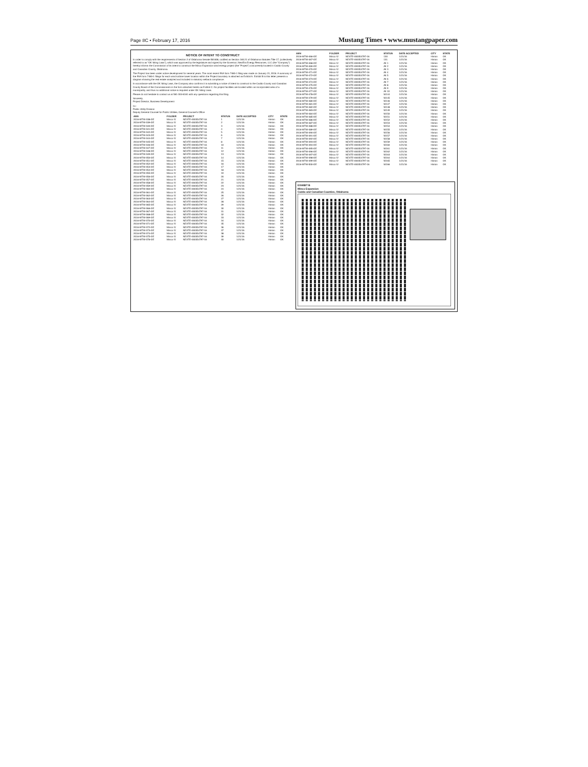Page 8C • February 17, 2016 Mustang Times • www.mustangpaper.com
NOTICE OF INTENT TO CONSTRUCT
In order to comply with the requirements of Section 2 of Oklahoma Senate Bill 808, codified as Section 160.21 of Oklahoma Statutes Title 17, (collectively referred to as "OK Siting Laws"), which was approved by the legislature and signed by the Governor, NextEra Energy Resources, LLC (the "Company") hereby informs the Commission of its intent to construct the Minco Expansion wind energy project (the "Project") concurrently located in Caddo County and Canadian County, Oklahoma.
The Project has been under active development for several years. The most recent FAA form 7460-1 filing was made on January 21, 2016. A summary of the FAA form 7460-1 filings for each wind turbine tower location within the Project boundary is attached as Exhibit A. Exhibit B to this letter presents a diagram showing the real estate analyzed and included in statutory setback compliance.
In accordance with the OK Siting Laws, the Company also confirms it is submitting a notice of intent to construct to the Caddo County and Canadian County Board of the Commissioners in the form attached hereto as Exhibit C. No project facilities are located within an incorporated area of a municipality, and thus no additional notice is required under OK Siting Laws.
Please do not hesitate to contact us at 561-304-6161 with any questions regarding this filing.
Sincerely,
Project Director, Business Development
Cc:
Public Utility Division
Deputy General Counsel for Public Utilities, General Counsel's Office
| ASN | FOLDER | PROJECT | STATUS | DATE ACCEPTED | CITY | STATE |
| --- | --- | --- | --- | --- | --- | --- |
| 2016-WTW-338-OE | Minco IV | NEXTE-000354797-16 | 1 | 1/21/16 | Hinton | OK |
| 2016-WTW-339-OE | Minco IV | NEXTE-000354797-16 | 2 | 1/21/16 | Hinton | OK |
| 2016-WTW-340-OE | Minco IV | NEXTE-000354797-16 | 3 | 1/21/16 | Hinton | OK |
| 2016-WTW-341-OE | Minco IV | NEXTE-000354797-16 | 4 | 1/21/16 | Hinton | OK |
| 2016-WTW-342-OE | Minco IV | NEXTE-000354797-16 | 5 | 1/21/16 | Hinton | OK |
| 2016-WTW-343-OE | Minco IV | NEXTE-000354797-16 | 6 | 1/21/16 | Hinton | OK |
| 2016-WTW-344-OE | Minco IV | NEXTE-000354797-16 | 7 | 1/21/16 | Hinton | OK |
| 2016-WTW-345-OE | Minco IV | NEXTE-000354797-16 | 8 | 1/21/16 | Hinton | OK |
| 2016-WTW-346-OE | Minco IV | NEXTE-000354797-16 | 10 | 1/21/16 | Hinton | OK |
| 2016-WTW-347-OE | Minco IV | NEXTE-000354797-16 | 11 | 1/21/16 | Hinton | OK |
| 2016-WTW-348-OE | Minco IV | NEXTE-000354797-16 | 12 | 1/21/16 | Hinton | OK |
| 2016-WTW-349-OE | Minco IV | NEXTE-000354797-16 | 13 | 1/21/16 | Hinton | OK |
| 2016-WTW-350-OE | Minco IV | NEXTE-000354797-16 | 14 | 1/21/16 | Hinton | OK |
| 2016-WTW-351-OE | Minco IV | NEXTE-000354797-16 | 15 | 1/21/16 | Hinton | OK |
| 2016-WTW-352-OE | Minco IV | NEXTE-000354797-16 | 16 | 1/21/16 | Hinton | OK |
| 2016-WTW-353-OE | Minco IV | NEXTE-000354797-16 | 17 | 1/21/16 | Hinton | OK |
| 2016-WTW-354-OE | Minco IV | NEXTE-000354797-16 | 18 | 1/21/16 | Hinton | OK |
| 2016-WTW-355-OE | Minco IV | NEXTE-000354797-16 | 19 | 1/21/16 | Hinton | OK |
| 2016-WTW-356-OE | Minco IV | NEXTE-000354797-16 | 20 | 1/21/16 | Hinton | OK |
| 2016-WTW-357-OE | Minco IV | NEXTE-000354797-16 | 21 | 1/21/16 | Hinton | OK |
| 2016-WTW-358-OE | Minco IV | NEXTE-000354797-16 | 22 | 1/21/16 | Hinton | OK |
| 2016-WTW-359-OE | Minco IV | NEXTE-000354797-16 | 23 | 1/21/16 | Hinton | OK |
| 2016-WTW-360-OE | Minco IV | NEXTE-000354797-16 | 24 | 1/21/16 | Hinton | OK |
| 2016-WTW-361-OE | Minco IV | NEXTE-000354797-16 | 25 | 1/21/16 | Hinton | OK |
| 2016-WTW-362-OE | Minco IV | NEXTE-000354797-16 | 26 | 1/21/16 | Hinton | OK |
| 2016-WTW-363-OE | Minco IV | NEXTE-000354797-16 | 27 | 1/21/16 | Hinton | OK |
| 2016-WTW-364-OE | Minco IV | NEXTE-000354797-16 | 28 | 1/21/16 | Hinton | OK |
| 2016-WTW-365-OE | Minco IV | NEXTE-000354797-16 | 29 | 1/21/16 | Hinton | OK |
| 2016-WTW-366-OE | Minco IV | NEXTE-000354797-16 | 30 | 1/21/16 | Hinton | OK |
| 2016-WTW-367-OE | Minco IV | NEXTE-000354797-16 | 31 | 1/21/16 | Hinton | OK |
| 2016-WTW-368-OE | Minco IV | NEXTE-000354797-16 | 32 | 1/21/16 | Hinton | OK |
| 2016-WTW-369-OE | Minco IV | NEXTE-000354797-16 | 33 | 1/21/16 | Hinton | OK |
| 2016-WTW-370-OE | Minco IV | NEXTE-000354797-16 | 34 | 1/21/16 | Hinton | OK |
| 2016-WTW-371-OE | Minco IV | NEXTE-000354797-16 | 35 | 1/21/16 | Hinton | OK |
| 2016-WTW-372-OE | Minco IV | NEXTE-000354797-16 | 36 | 1/21/16 | Hinton | OK |
| 2016-WTW-373-OE | Minco IV | NEXTE-000354797-16 | 37 | 1/21/16 | Hinton | OK |
| 2016-WTW-374-OE | Minco IV | NEXTE-000354797-16 | 38 | 1/21/16 | Hinton | OK |
| 2016-WTW-375-OE | Minco IV | NEXTE-000354797-16 | 39 | 1/21/16 | Hinton | OK |
| 2016-WTW-376-OE | Minco IV | NEXTE-000354797-16 | 40 | 1/21/16 | Hinton | OK |
| ASN | FOLDER | PROJECT | STATUS | DATE ACCEPTED | CITY | STATE |
| --- | --- | --- | --- | --- | --- | --- |
| 2016-WTW-466-OE | Minco IV | NEXTE-000354797-16 | 130 | 1/21/16 | Hinton | OK |
| 2016-WTW-467-OE | Minco IV | NEXTE-000354797-16 | 131 | 1/21/16 | Hinton | OK |
| 2016-WTW-468-OE | Minco IV | NEXTE-000354797-16 | Alt 1 | 1/21/16 | Hinton | OK |
| 2016-WTW-469-OE | Minco IV | NEXTE-000354797-16 | Alt 2 | 1/21/16 | Hinton | OK |
| 2016-WTW-470-OE | Minco IV | NEXTE-000354797-16 | Alt 3 | 1/21/16 | Hinton | OK |
| 2016-WTW-471-OE | Minco IV | NEXTE-000354797-16 | Alt 4 | 1/21/16 | Hinton | OK |
| 2016-WTW-472-OE | Minco IV | NEXTE-000354797-16 | Alt 5 | 1/21/16 | Hinton | OK |
| 2016-WTW-473-OE | Minco IV | NEXTE-000354797-16 | Alt 6 | 1/21/16 | Hinton | OK |
| 2016-WTW-474-OE | Minco IV | NEXTE-000354797-16 | Alt 7 | 1/21/16 | Hinton | OK |
| 2016-WTW-475-OE | Minco IV | NEXTE-000354797-16 | Alt 8 | 1/21/16 | Hinton | OK |
| 2016-WTW-476-OE | Minco IV | NEXTE-000354797-16 | Alt 9 | 1/21/16 | Hinton | OK |
| 2016-WTW-477-OE | Minco IV | NEXTE-000354797-16 | Alt 10 | 1/21/16 | Hinton | OK |
| 2016-WTW-478-OE | Minco IV | NEXTE-000354797-16 | W144 | 1/21/16 | Hinton | OK |
| 2016-WTW-479-OE | Minco IV | NEXTE-000354797-16 | W145 | 1/21/16 | Hinton | OK |
| 2016-WTW-480-OE | Minco IV | NEXTE-000354797-16 | W146 | 1/21/16 | Hinton | OK |
| 2016-WTW-481-OE | Minco IV | NEXTE-000354797-16 | W147 | 1/21/16 | Hinton | OK |
| 2016-WTW-482-OE | Minco IV | NEXTE-000354797-16 | W148 | 1/21/16 | Hinton | OK |
| 2016-WTW-483-OE | Minco IV | NEXTE-000354797-16 | W149 | 1/21/16 | Hinton | OK |
| 2016-WTW-484-OE | Minco IV | NEXTE-000354797-16 | W150 | 1/21/16 | Hinton | OK |
| 2016-WTW-485-OE | Minco IV | NEXTE-000354797-16 | W151 | 1/21/16 | Hinton | OK |
| 2016-WTW-486-OE | Minco IV | NEXTE-000354797-16 | W152 | 1/21/16 | Hinton | OK |
| 2016-WTW-487-OE | Minco IV | NEXTE-000354797-16 | W153 | 1/21/16 | Hinton | OK |
| 2016-WTW-488-OE | Minco IV | NEXTE-000354797-16 | W154 | 1/21/16 | Hinton | OK |
| 2016-WTW-489-OE | Minco IV | NEXTE-000354797-16 | W155 | 1/21/16 | Hinton | OK |
| 2016-WTW-490-OE | Minco IV | NEXTE-000354797-16 | W156 | 1/21/16 | Hinton | OK |
| 2016-WTW-491-OE | Minco IV | NEXTE-000354797-16 | W157 | 1/21/16 | Hinton | OK |
| 2016-WTW-492-OE | Minco IV | NEXTE-000354797-16 | W158 | 1/21/16 | Hinton | OK |
| 2016-WTW-493-OE | Minco IV | NEXTE-000354797-16 | W159 | 1/21/16 | Hinton | OK |
| 2016-WTW-494-OE | Minco IV | NEXTE-000354797-16 | W160 | 1/21/16 | Hinton | OK |
| 2016-WTW-495-OE | Minco IV | NEXTE-000354797-16 | W161 | 1/21/16 | Hinton | OK |
| 2016-WTW-496-OE | Minco IV | NEXTE-000354797-16 | W162 | 1/21/16 | Hinton | OK |
| 2016-WTW-497-OE | Minco IV | NEXTE-000354797-16 | W163 | 1/21/16 | Hinton | OK |
| 2016-WTW-498-OE | Minco IV | NEXTE-000354797-16 | W164 | 1/21/16 | Hinton | OK |
| 2016-WTW-499-OE | Minco IV | NEXTE-000354797-16 | W165 | 1/21/16 | Hinton | OK |
| 2016-WTW-500-OE | Minco IV | NEXTE-000354797-16 | W166 | 1/21/16 | Hinton | OK |
EXHIBIT B
Minco Expansion
Caddo and Canadian Counties, Oklahoma